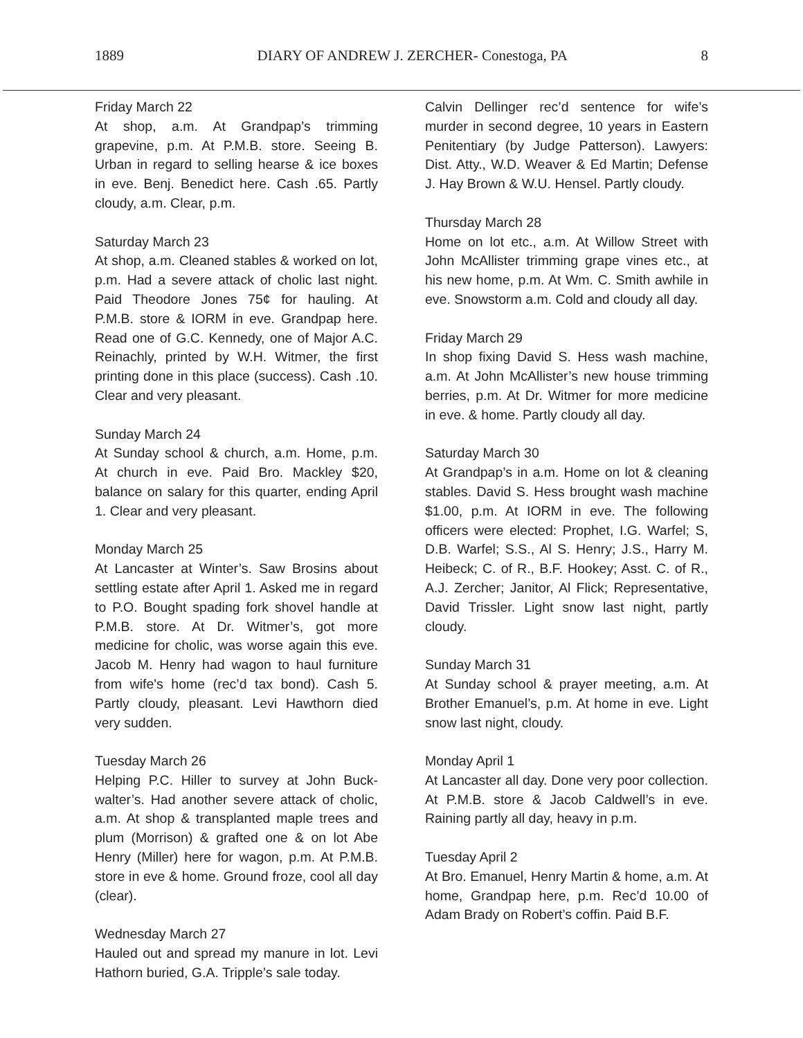1889 DIARY OF ANDREW J. ZERCHER- Conestoga, PA 8
Friday March 22
At shop, a.m. At Grandpap’s trimming grapevine, p.m. At P.M.B. store. Seeing B. Urban in regard to selling hearse & ice boxes in eve. Benj. Benedict here. Cash .65. Partly cloudy, a.m. Clear, p.m.
Saturday March 23
At shop, a.m. Cleaned stables & worked on lot, p.m. Had a severe attack of cholic last night. Paid Theodore Jones 75¢ for hauling. At P.M.B. store & IORM in eve. Grandpap here. Read one of G.C. Kennedy, one of Major A.C. Reinachly, printed by W.H. Witmer, the first printing done in this place (success). Cash .10. Clear and very pleasant.
Sunday March 24
At Sunday school & church, a.m. Home, p.m. At church in eve. Paid Bro. Mackley $20, balance on salary for this quarter, ending April 1. Clear and very pleasant.
Monday March 25
At Lancaster at Winter’s. Saw Brosins about settling estate after April 1. Asked me in regard to P.O. Bought spading fork shovel handle at P.M.B. store. At Dr. Witmer’s, got more medicine for cholic, was worse again this eve. Jacob M. Henry had wagon to haul furniture from wife's home (rec’d tax bond). Cash 5. Partly cloudy, pleasant. Levi Hawthorn died very sudden.
Tuesday March 26
Helping P.C. Hiller to survey at John Buck-walter’s. Had another severe attack of cholic, a.m. At shop & transplanted maple trees and plum (Morrison) & grafted one & on lot Abe Henry (Miller) here for wagon, p.m. At P.M.B. store in eve & home. Ground froze, cool all day (clear).
Wednesday March 27
Hauled out and spread my manure in lot. Levi Hathorn buried, G.A. Tripple’s sale today.
Calvin Dellinger rec’d sentence for wife’s murder in second degree, 10 years in Eastern Penitentiary (by Judge Patterson). Lawyers: Dist. Atty., W.D. Weaver & Ed Martin; Defense J. Hay Brown & W.U. Hensel. Partly cloudy.
Thursday March 28
Home on lot etc., a.m. At Willow Street with John McAllister trimming grape vines etc., at his new home, p.m. At Wm. C. Smith awhile in eve. Snowstorm a.m. Cold and cloudy all day.
Friday March 29
In shop fixing David S. Hess wash machine, a.m. At John McAllister’s new house trimming berries, p.m. At Dr. Witmer for more medicine in eve. & home. Partly cloudy all day.
Saturday March 30
At Grandpap’s in a.m. Home on lot & cleaning stables. David S. Hess brought wash machine $1.00, p.m. At IORM in eve. The following officers were elected: Prophet, I.G. Warfel; S, D.B. Warfel; S.S., Al S. Henry; J.S., Harry M. Heibeck; C. of R., B.F. Hookey; Asst. C. of R., A.J. Zercher; Janitor, Al Flick; Representative, David Trissler. Light snow last night, partly cloudy.
Sunday March 31
At Sunday school & prayer meeting, a.m. At Brother Emanuel’s, p.m. At home in eve. Light snow last night, cloudy.
Monday April 1
At Lancaster all day. Done very poor collection. At P.M.B. store & Jacob Caldwell’s in eve. Raining partly all day, heavy in p.m.
Tuesday April 2
At Bro. Emanuel, Henry Martin & home, a.m. At home, Grandpap here, p.m. Rec’d 10.00 of Adam Brady on Robert’s coffin. Paid B.F.